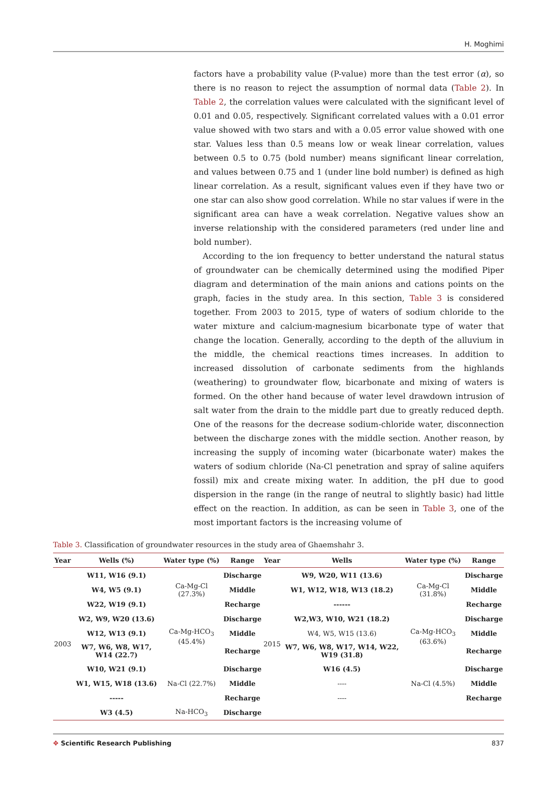H. Moghimi
factors have a probability value (P-value) more than the test error (α), so there is no reason to reject the assumption of normal data (Table 2). In Table 2, the correlation values were calculated with the significant level of 0.01 and 0.05, respectively. Significant correlated values with a 0.01 error value showed with two stars and with a 0.05 error value showed with one star. Values less than 0.5 means low or weak linear correlation, values between 0.5 to 0.75 (bold number) means significant linear correlation, and values between 0.75 and 1 (under line bold number) is defined as high linear correlation. As a result, significant values even if they have two or one star can also show good correlation. While no star values if were in the significant area can have a weak correlation. Negative values show an inverse relationship with the considered parameters (red under line and bold number).
According to the ion frequency to better understand the natural status of groundwater can be chemically determined using the modified Piper diagram and determination of the main anions and cations points on the graph, facies in the study area. In this section, Table 3 is considered together. From 2003 to 2015, type of waters of sodium chloride to the water mixture and calcium-magnesium bicarbonate type of water that change the location. Generally, according to the depth of the alluvium in the middle, the chemical reactions times increases. In addition to increased dissolution of carbonate sediments from the highlands (weathering) to groundwater flow, bicarbonate and mixing of waters is formed. On the other hand because of water level drawdown intrusion of salt water from the drain to the middle part due to greatly reduced depth. One of the reasons for the decrease sodium-chloride water, disconnection between the discharge zones with the middle section. Another reason, by increasing the supply of incoming water (bicarbonate water) makes the waters of sodium chloride (Na-Cl penetration and spray of saline aquifers fossil) mix and create mixing water. In addition, the pH due to good dispersion in the range (in the range of neutral to slightly basic) had little effect on the reaction. In addition, as can be seen in Table 3, one of the most important factors is the increasing volume of
Table 3. Classification of groundwater resources in the study area of Ghaemshahr 3.
| Year | Wells (%) | Water type (%) | Range | Year | Wells | Water type (%) | Range |
| --- | --- | --- | --- | --- | --- | --- | --- |
| 2003 | W11, W16 (9.1) | Ca-Mg-Cl (27.3%) | Discharge | 2015 | W9, W20, W11 (13.6) | Ca-Mg-Cl (31.8%) | Discharge |
| | W4, W5 (9.1) | | Middle | | W1, W12, W18, W13 (18.2) | | Middle |
| | W22, W19 (9.1) | | Recharge | | ------ | | Recharge |
| | W2, W9, W20 (13.6) | Ca-Mg-HCO<sub>3</sub> (45.4%) | Discharge | | W2,W3, W10, W21 (18.2) | Ca-Mg-HCO<sub>3</sub> (63.6%) | Discharge |
| | W12, W13 (9.1) | | Middle | | W4, W5, W15 (13.6) | | Middle |
| | W7, W6, W8, W17, W14 (22.7) | | Recharge | | W7, W6, W8, W17, W14, W22, W19 (31.8) | | Recharge |
| | W10, W21 (9.1) | Na-Cl (22.7%) | Discharge | | W16 (4.5) | Na-Cl (4.5%) | Discharge |
| | W1, W15, W18 (13.6) | | Middle | | ---- | | Middle |
| | ----- | | Recharge | | ---- | | Recharge |
| | W3 (4.5) | Na-HCO<sub>3</sub> | Discharge | | | | |
✥ Scientific Research Publishing 837